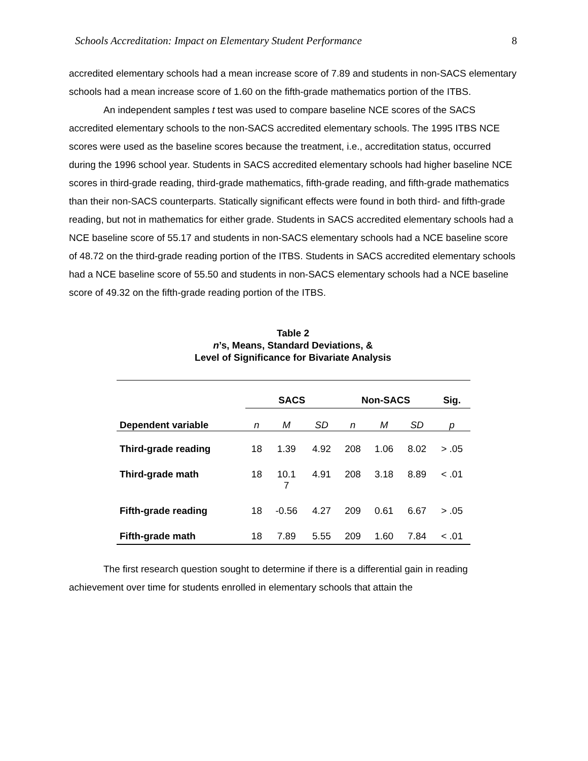Schools Accreditation: Impact on Elementary Student Performance 8
accredited elementary schools had a mean increase score of 7.89 and students in non-SACS elementary schools had a mean increase score of 1.60 on the fifth-grade mathematics portion of the ITBS.
An independent samples t test was used to compare baseline NCE scores of the SACS accredited elementary schools to the non-SACS accredited elementary schools. The 1995 ITBS NCE scores were used as the baseline scores because the treatment, i.e., accreditation status, occurred during the 1996 school year. Students in SACS accredited elementary schools had higher baseline NCE scores in third-grade reading, third-grade mathematics, fifth-grade reading, and fifth-grade mathematics than their non-SACS counterparts. Statically significant effects were found in both third- and fifth-grade reading, but not in mathematics for either grade. Students in SACS accredited elementary schools had a NCE baseline score of 55.17 and students in non-SACS elementary schools had a NCE baseline score of 48.72 on the third-grade reading portion of the ITBS. Students in SACS accredited elementary schools had a NCE baseline score of 55.50 and students in non-SACS elementary schools had a NCE baseline score of 49.32 on the fifth-grade reading portion of the ITBS.
Table 2
n’s, Means, Standard Deviations, &
Level of Significance for Bivariate Analysis
| | SACS | | | Non-SACS | | | Sig. |
| --- | --- | --- | --- | --- | --- | --- | --- |
| Dependent variable | n | M | SD | n | M | SD | p |
| Third-grade reading | 18 | 1.39 | 4.92 | 208 | 1.06 | 8.02 | > .05 |
| Third-grade math | 18 | 10.1 7 | 4.91 | 208 | 3.18 | 8.89 | < .01 |
| Fifth-grade reading | 18 | -0.56 | 4.27 | 209 | 0.61 | 6.67 | > .05 |
| Fifth-grade math | 18 | 7.89 | 5.55 | 209 | 1.60 | 7.84 | < .01 |
The first research question sought to determine if there is a differential gain in reading achievement over time for students enrolled in elementary schools that attain the